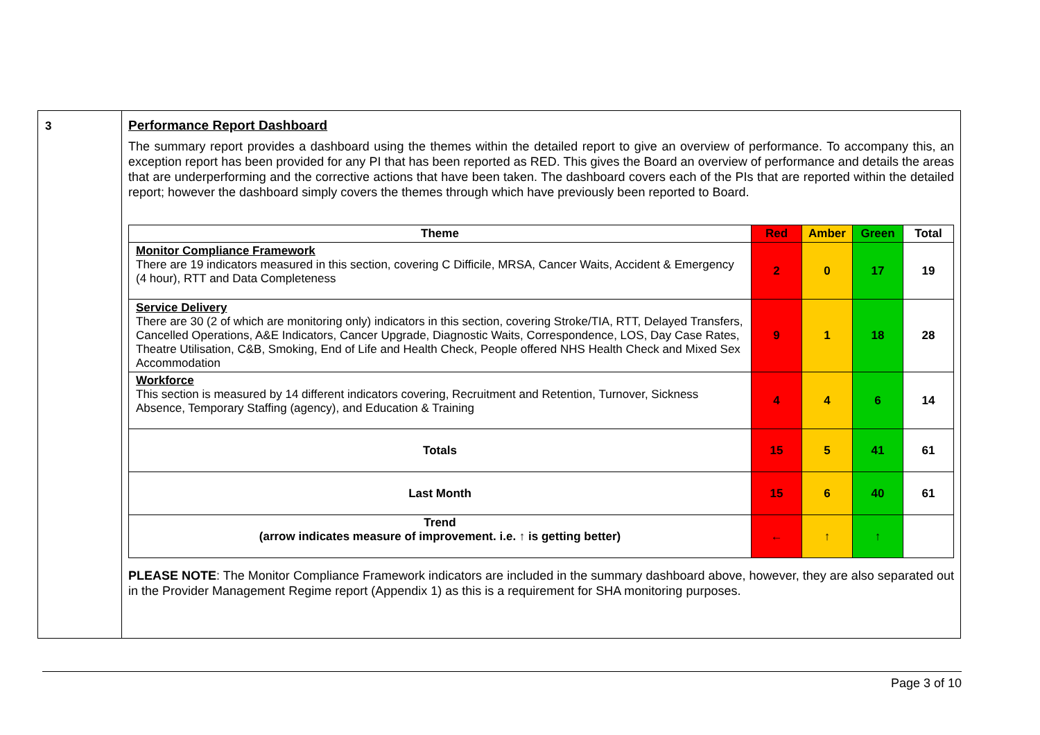3 Performance Report Dashboard
The summary report provides a dashboard using the themes within the detailed report to give an overview of performance. To accompany this, an exception report has been provided for any PI that has been reported as RED. This gives the Board an overview of performance and details the areas that are underperforming and the corrective actions that have been taken. The dashboard covers each of the PIs that are reported within the detailed report; however the dashboard simply covers the themes through which have previously been reported to Board.
| Theme | Red | Amber | Green | Total |
| --- | --- | --- | --- | --- |
| Monitor Compliance Framework There are 19 indicators measured in this section, covering C Difficile, MRSA, Cancer Waits, Accident & Emergency (4 hour), RTT and Data Completeness | 2 | 0 | 17 | 19 |
| Service Delivery There are 30 (2 of which are monitoring only) indicators in this section, covering Stroke/TIA, RTT, Delayed Transfers, Cancelled Operations, A&E Indicators, Cancer Upgrade, Diagnostic Waits, Correspondence, LOS, Day Case Rates, Theatre Utilisation, C&B, Smoking, End of Life and Health Check, People offered NHS Health Check and Mixed Sex Accommodation | 9 | 1 | 18 | 28 |
| Workforce This section is measured by 14 different indicators covering, Recruitment and Retention, Turnover, Sickness Absence, Temporary Staffing (agency), and Education & Training | 4 | 4 | 6 | 14 |
| Totals | 15 | 5 | 41 | 61 |
| Last Month | 15 | 6 | 40 | 61 |
| Trend (arrow indicates measure of improvement. i.e. ↑ is getting better) | ← | ↑ | ↑ | |
PLEASE NOTE: The Monitor Compliance Framework indicators are included in the summary dashboard above, however, they are also separated out in the Provider Management Regime report (Appendix 1) as this is a requirement for SHA monitoring purposes.
Page 3 of 10